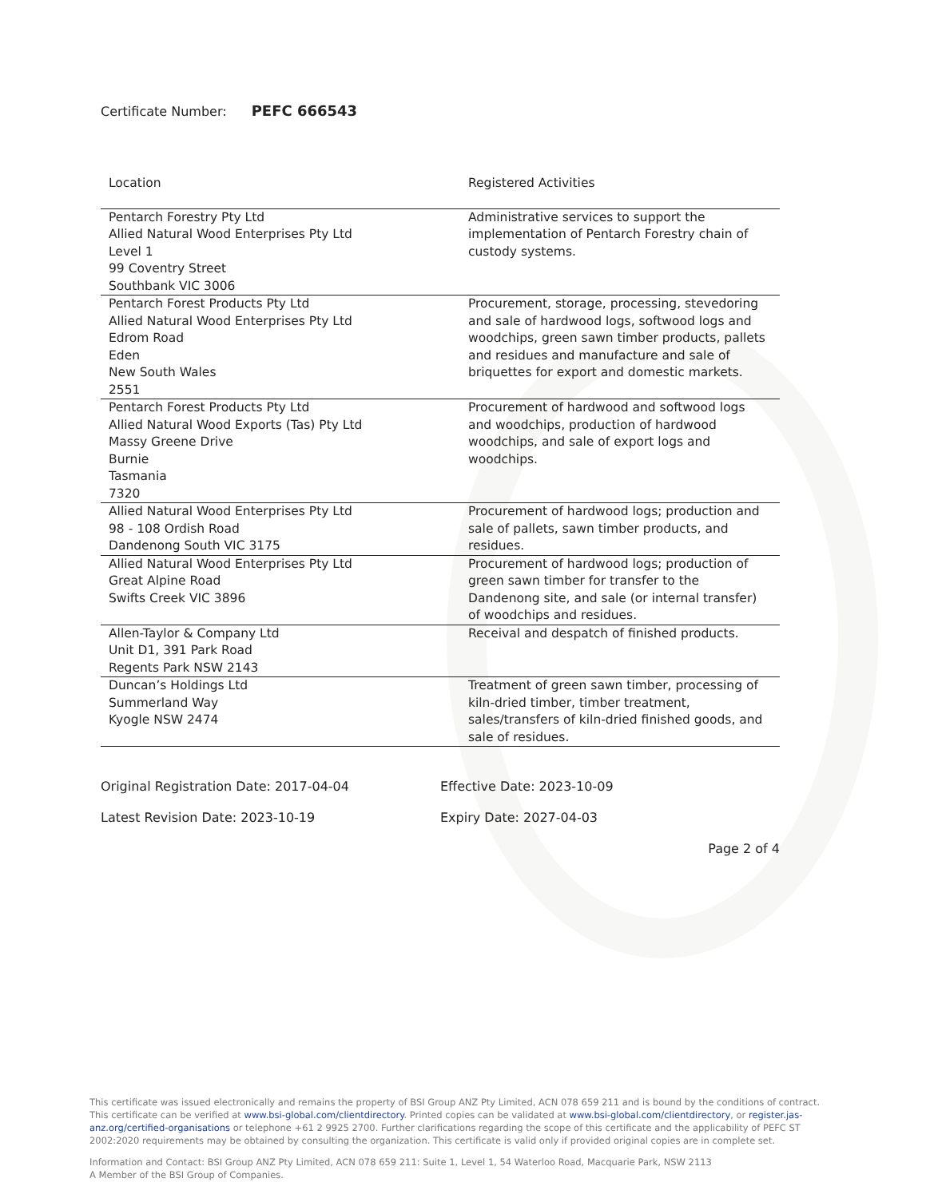Certificate Number: PEFC 666543
| Location | Registered Activities |
| --- | --- |
| Pentarch Forestry Pty Ltd Allied Natural Wood Enterprises Pty Ltd Level 1 99 Coventry Street Southbank VIC 3006 | Administrative services to support the implementation of Pentarch Forestry chain of custody systems. |
| Pentarch Forest Products Pty Ltd Allied Natural Wood Enterprises Pty Ltd Edrom Road Eden New South Wales 2551 | Procurement, storage, processing, stevedoring and sale of hardwood logs, softwood logs and woodchips, green sawn timber products, pallets and residues and manufacture and sale of briquettes for export and domestic markets. |
| Pentarch Forest Products Pty Ltd Allied Natural Wood Exports (Tas) Pty Ltd Massy Greene Drive Burnie Tasmania 7320 | Procurement of hardwood and softwood logs and woodchips, production of hardwood woodchips, and sale of export logs and woodchips. |
| Allied Natural Wood Enterprises Pty Ltd 98 - 108 Ordish Road Dandenong South VIC 3175 | Procurement of hardwood logs; production and sale of pallets, sawn timber products, and residues. |
| Allied Natural Wood Enterprises Pty Ltd Great Alpine Road Swifts Creek VIC 3896 | Procurement of hardwood logs; production of green sawn timber for transfer to the Dandenong site, and sale (or internal transfer) of woodchips and residues. |
| Allen-Taylor & Company Ltd Unit D1, 391 Park Road Regents Park NSW 2143 | Receival and despatch of finished products. |
| Duncan’s Holdings Ltd Summerland Way Kyogle NSW 2474 | Treatment of green sawn timber, processing of kiln-dried timber, timber treatment, sales/transfers of kiln-dried finished goods, and sale of residues. |
Original Registration Date: 2017-04-04
Latest Revision Date: 2023-10-19
Effective Date: 2023-10-09
Expiry Date: 2027-04-03
Page 2 of 4
This certificate was issued electronically and remains the property of BSI Group ANZ Pty Limited, ACN 078 659 211 and is bound by the conditions of contract. This certificate can be verified at www.bsi-global.com/clientdirectory. Printed copies can be validated at www.bsi-global.com/clientdirectory, or register.jas-anz.org/certified-organisations or telephone +61 2 9925 2700. Further clarifications regarding the scope of this certificate and the applicability of PEFC ST 2002:2020 requirements may be obtained by consulting the organization. This certificate is valid only if provided original copies are in complete set.
Information and Contact: BSI Group ANZ Pty Limited, ACN 078 659 211: Suite 1, Level 1, 54 Waterloo Road, Macquarie Park, NSW 2113
A Member of the BSI Group of Companies.